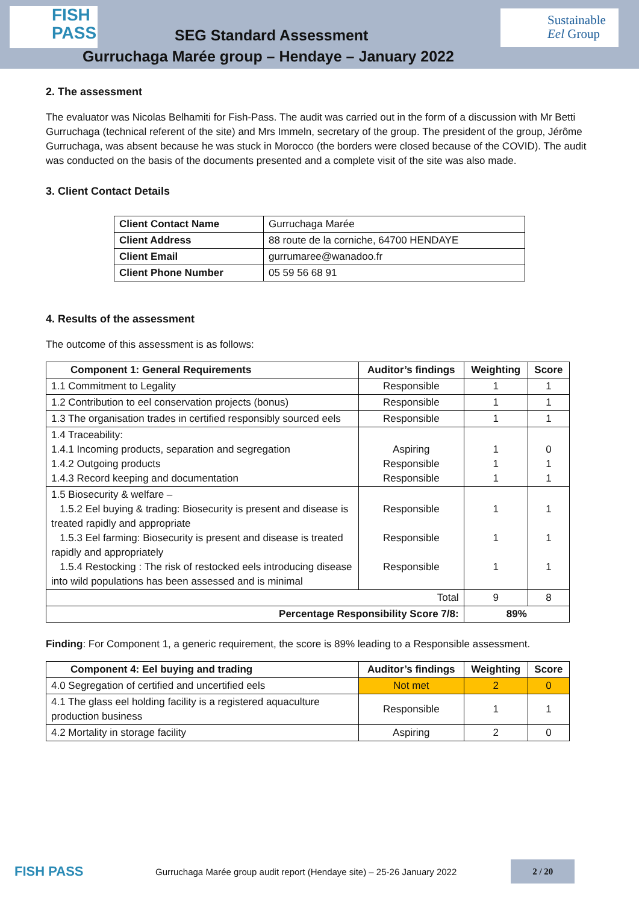FISH
PASS
SEG Standard Assessment
Gurruchaga Marée group – Hendaye – January 2022
Sustainable
Eel Group
2. The assessment
The evaluator was Nicolas Belhamiti for Fish-Pass. The audit was carried out in the form of a discussion with Mr Betti Gurruchaga (technical referent of the site) and Mrs Immeln, secretary of the group. The president of the group, Jérôme Gurruchaga, was absent because he was stuck in Morocco (the borders were closed because of the COVID). The audit was conducted on the basis of the documents presented and a complete visit of the site was also made.
3. Client Contact Details
| Client Contact Name | Gurruchaga Marée |
| Client Address | 88 route de la corniche, 64700 HENDAYE |
| Client Email | gurrumaree@wanadoo.fr |
| Client Phone Number | 05 59 56 68 91 |
4. Results of the assessment
The outcome of this assessment is as follows:
| Component 1: General Requirements | Auditor’s findings | Weighting | Score |
| --- | --- | --- | --- |
| 1.1 Commitment to Legality | Responsible | 1 | 1 |
| 1.2 Contribution to eel conservation projects (bonus) | Responsible | 1 | 1 |
| 1.3 The organisation trades in certified responsibly sourced eels | Responsible | 1 | 1 |
| 1.4 Traceability: 1.4.1 Incoming products, separation and segregation 1.4.2 Outgoing products 1.4.3 Record keeping and documentation | Aspiring Responsible Responsible | 1 1 1 | 0 1 1 |
| 1.5 Biosecurity & welfare – 1.5.2 Eel buying & trading: Biosecurity is present and disease is treated rapidly and appropriate 1.5.3 Eel farming: Biosecurity is present and disease is treated rapidly and appropriately 1.5.4 Restocking : The risk of restocked eels introducing disease into wild populations has been assessed and is minimal | Responsible Responsible Responsible | 1 1 1 | 1 1 1 |
| Total | | 9 | 8 |
| Percentage Responsibility Score 7/8: | | 89% | |
Finding: For Component 1, a generic requirement, the score is 89% leading to a Responsible assessment.
| Component 4: Eel buying and trading | Auditor’s findings | Weighting | Score |
| --- | --- | --- | --- |
| 4.0 Segregation of certified and uncertified eels | Not met | 2 | 0 |
| 4.1 The glass eel holding facility is a registered aquaculture production business | Responsible | 1 | 1 |
| 4.2 Mortality in storage facility | Aspiring | 2 | 0 |
FISH PASS
Gurruchaga Marée group audit report (Hendaye site) – 25-26 January 2022
2 / 20